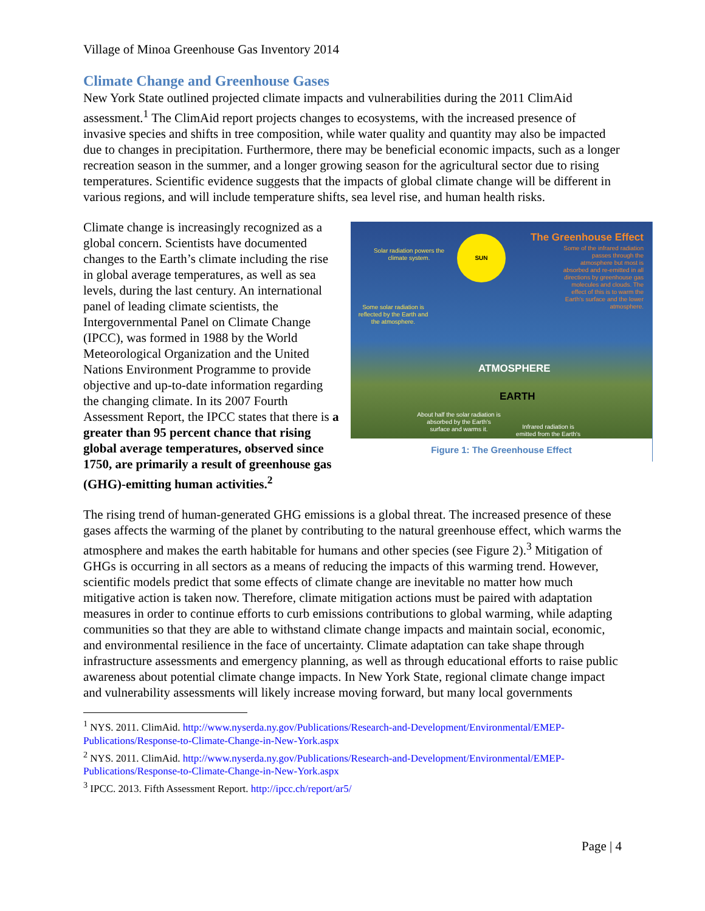Village of Minoa Greenhouse Gas Inventory 2014
Climate Change and Greenhouse Gases
New York State outlined projected climate impacts and vulnerabilities during the 2011 ClimAid assessment.<sup>1</sup> The ClimAid report projects changes to ecosystems, with the increased presence of invasive species and shifts in tree composition, while water quality and quantity may also be impacted due to changes in precipitation. Furthermore, there may be beneficial economic impacts, such as a longer recreation season in the summer, and a longer growing season for the agricultural sector due to rising temperatures. Scientific evidence suggests that the impacts of global climate change will be different in various regions, and will include temperature shifts, sea level rise, and human health risks.
The Greenhouse Effect
Some of the infrared radiation passes through the atmosphere but most is absorbed and re-emitted in all directions by greenhouse gas molecules and clouds. The effect of this is to warm the Earth's surface and the lower atmosphere.
Solar radiation powers the climate system.
SUN
Some solar radiation is reflected by the Earth and the atmosphere.
ATMOSPHERE
EARTH
About half the solar radiation is absorbed by the Earth's surface and warms it.
Infrared radiation is emitted from the Earth's
Figure 1: The Greenhouse Effect
Climate change is increasingly recognized as a global concern. Scientists have documented changes to the Earth’s climate including the rise in global average temperatures, as well as sea levels, during the last century. An international panel of leading climate scientists, the Intergovernmental Panel on Climate Change (IPCC), was formed in 1988 by the World Meteorological Organization and the United Nations Environment Programme to provide objective and up-to-date information regarding the changing climate. In its 2007 Fourth Assessment Report, the IPCC states that there is a greater than 95 percent chance that rising global average temperatures, observed since 1750, are primarily a result of greenhouse gas (GHG)-emitting human activities.<sup>2</sup>
The rising trend of human-generated GHG emissions is a global threat. The increased presence of these gases affects the warming of the planet by contributing to the natural greenhouse effect, which warms the atmosphere and makes the earth habitable for humans and other species (see Figure 2).<sup>3</sup> Mitigation of GHGs is occurring in all sectors as a means of reducing the impacts of this warming trend. However, scientific models predict that some effects of climate change are inevitable no matter how much mitigative action is taken now. Therefore, climate mitigation actions must be paired with adaptation measures in order to continue efforts to curb emissions contributions to global warming, while adapting communities so that they are able to withstand climate change impacts and maintain social, economic, and environmental resilience in the face of uncertainty. Climate adaptation can take shape through infrastructure assessments and emergency planning, as well as through educational efforts to raise public awareness about potential climate change impacts. In New York State, regional climate change impact and vulnerability assessments will likely increase moving forward, but many local governments
<sup>1</sup> NYS. 2011. ClimAid. http://www.nyserda.ny.gov/Publications/Research-and-Development/Environmental/EMEP-Publications/Response-to-Climate-Change-in-New-York.aspx
<sup>2</sup> NYS. 2011. ClimAid. http://www.nyserda.ny.gov/Publications/Research-and-Development/Environmental/EMEP-Publications/Response-to-Climate-Change-in-New-York.aspx
<sup>3</sup> IPCC. 2013. Fifth Assessment Report. http://ipcc.ch/report/ar5/
Page | 4